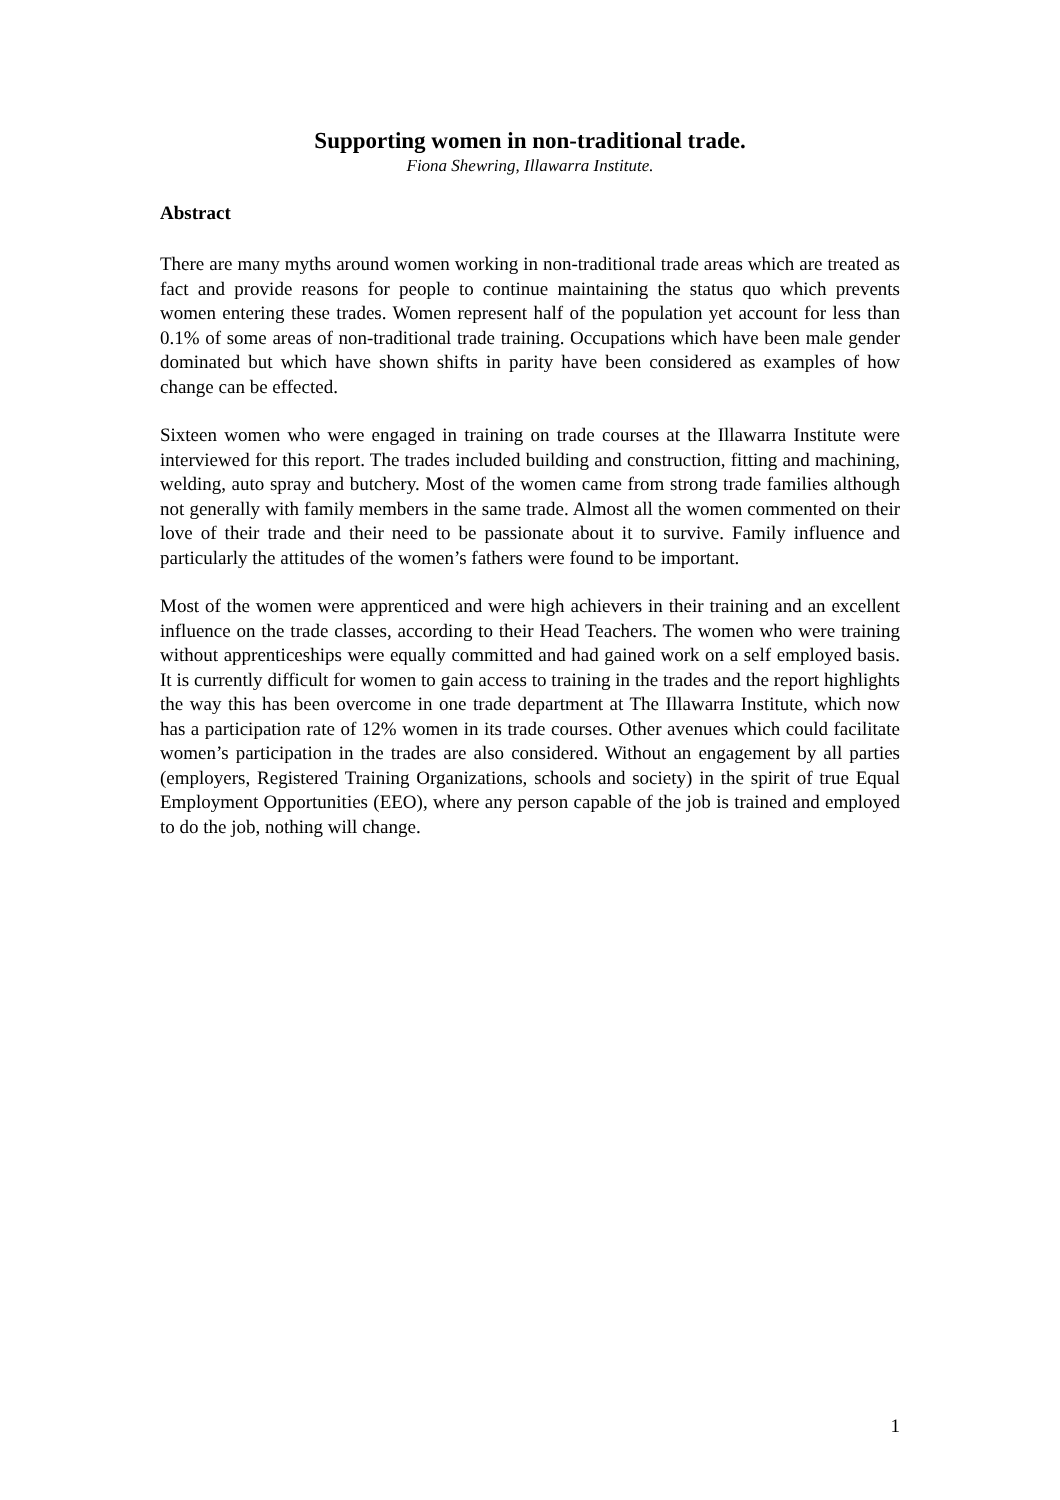Supporting women in non-traditional trade.
Fiona Shewring, Illawarra Institute.
Abstract
There are many myths around women working in non-traditional trade areas which are treated as fact and provide reasons for people to continue maintaining the status quo which prevents women entering these trades. Women represent half of the population yet account for less than 0.1% of some areas of non-traditional trade training. Occupations which have been male gender dominated but which have shown shifts in parity have been considered as examples of how change can be effected.
Sixteen women who were engaged in training on trade courses at the Illawarra Institute were interviewed for this report. The trades included building and construction, fitting and machining, welding, auto spray and butchery. Most of the women came from strong trade families although not generally with family members in the same trade. Almost all the women commented on their love of their trade and their need to be passionate about it to survive. Family influence and particularly the attitudes of the women’s fathers were found to be important.
Most of the women were apprenticed and were high achievers in their training and an excellent influence on the trade classes, according to their Head Teachers. The women who were training without apprenticeships were equally committed and had gained work on a self employed basis. It is currently difficult for women to gain access to training in the trades and the report highlights the way this has been overcome in one trade department at The Illawarra Institute, which now has a participation rate of 12% women in its trade courses. Other avenues which could facilitate women’s participation in the trades are also considered. Without an engagement by all parties (employers, Registered Training Organizations, schools and society) in the spirit of true Equal Employment Opportunities (EEO), where any person capable of the job is trained and employed to do the job, nothing will change.
1